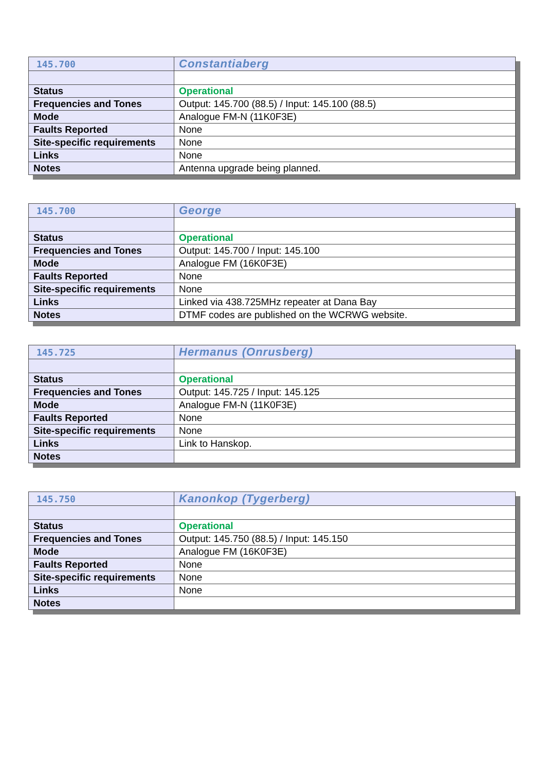| 145.700 | Constantiaberg |
| Status | Operational |
| Frequencies and Tones | Output: 145.700 (88.5) / Input: 145.100 (88.5) |
| Mode | Analogue FM-N (11K0F3E) |
| Faults Reported | None |
| Site-specific requirements | None |
| Links | None |
| Notes | Antenna upgrade being planned. |
| 145.700 | George |
| Status | Operational |
| Frequencies and Tones | Output: 145.700 / Input: 145.100 |
| Mode | Analogue FM (16K0F3E) |
| Faults Reported | None |
| Site-specific requirements | None |
| Links | Linked via 438.725MHz repeater at Dana Bay |
| Notes | DTMF codes are published on the WCRWG website. |
| 145.725 | Hermanus (Onrusberg) |
| Status | Operational |
| Frequencies and Tones | Output: 145.725 / Input: 145.125 |
| Mode | Analogue FM-N (11K0F3E) |
| Faults Reported | None |
| Site-specific requirements | None |
| Links | Link to Hanskop. |
| Notes | |
| 145.750 | Kanonkop (Tygerberg) |
| Status | Operational |
| Frequencies and Tones | Output: 145.750 (88.5) / Input: 145.150 |
| Mode | Analogue FM (16K0F3E) |
| Faults Reported | None |
| Site-specific requirements | None |
| Links | None |
| Notes | |